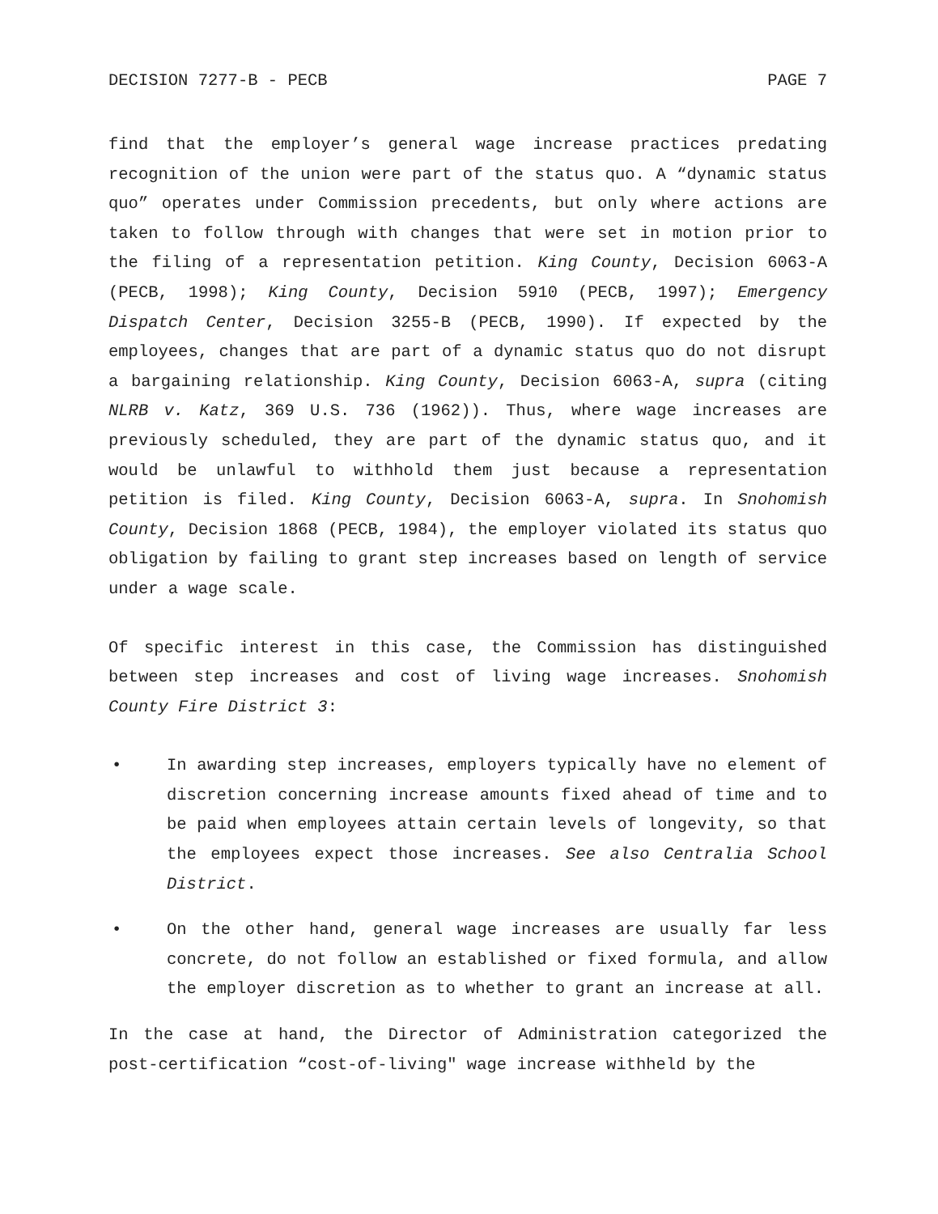DECISION 7277-B - PECB PAGE 7
find that the employer’s general wage increase practices predating recognition of the union were part of the status quo. A “dynamic status quo” operates under Commission precedents, but only where actions are taken to follow through with changes that were set in motion prior to the filing of a representation petition. King County, Decision 6063-A (PECB, 1998); King County, Decision 5910 (PECB, 1997); Emergency Dispatch Center, Decision 3255-B (PECB, 1990). If expected by the employees, changes that are part of a dynamic status quo do not disrupt a bargaining relationship. King County, Decision 6063-A, supra (citing NLRB v. Katz, 369 U.S. 736 (1962)). Thus, where wage increases are previously scheduled, they are part of the dynamic status quo, and it would be unlawful to withhold them just because a representation petition is filed. King County, Decision 6063-A, supra. In Snohomish County, Decision 1868 (PECB, 1984), the employer violated its status quo obligation by failing to grant step increases based on length of service under a wage scale.
Of specific interest in this case, the Commission has distinguished between step increases and cost of living wage increases. Snohomish County Fire District 3:
• In awarding step increases, employers typically have no element of discretion concerning increase amounts fixed ahead of time and to be paid when employees attain certain levels of longevity, so that the employees expect those increases. See also Centralia School District.
• On the other hand, general wage increases are usually far less concrete, do not follow an established or fixed formula, and allow the employer discretion as to whether to grant an increase at all.
In the case at hand, the Director of Administration categorized the post-certification “cost-of-living" wage increase withheld by the